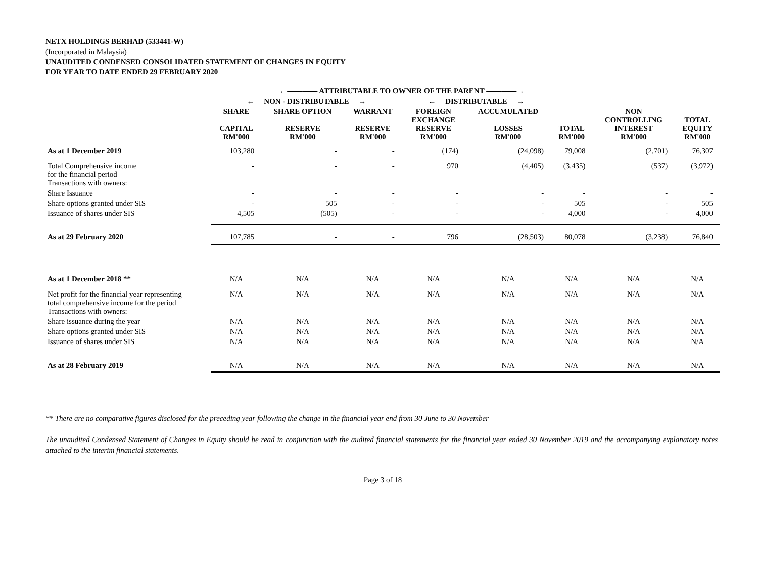NETX HOLDINGS BERHAD (533441-W)
(Incorporated in Malaysia)
UNAUDITED CONDENSED CONSOLIDATED STATEMENT OF CHANGES IN EQUITY
FOR YEAR TO DATE ENDED 29 FEBRUARY 2020
| | ←———— ATTRIBUTABLE TO OWNER OF THE PARENT ————→ | | | | | | | |
| --- | --- | --- | --- | --- | --- | --- | --- | --- |
| | ←— NON - DISTRIBUTABLE —→ | | | ←— DISTRIBUTABLE —→ | | | | |
| | SHARE CAPITAL RM'000 | SHARE OPTION RESERVE RM'000 | WARRANT RESERVE RM'000 | FOREIGN EXCHANGE RESERVE RM'000 | ACCUMULATED LOSSES RM'000 | TOTAL RM'000 | NON CONTROLLING INTEREST RM'000 | TOTAL EQUITY RM'000 |
| As at 1 December 2019 | 103,280 | - | - | (174) | (24,098) | 79,008 | (2,701) | 76,307 |
| Total Comprehensive income for the financial period | - | - | - | 970 | (4,405) | (3,435) | (537) | (3,972) |
| Transactions with owners: | | | | | | | | |
| Share Issuance | - | - | - | - | - | - | - | - |
| Share options granted under SIS | - | 505 | - | - | - | 505 | - | 505 |
| Issuance of shares under SIS | 4,505 | (505) | - | - | - | 4,000 | - | 4,000 |
| As at 29 February 2020 | 107,785 | - | - | 796 | (28,503) | 80,078 | (3,238) | 76,840 |
| As at 1 December 2018 ** | N/A | N/A | N/A | N/A | N/A | N/A | N/A | N/A |
| Net profit for the financial year representing total comprehensive income for the period | N/A | N/A | N/A | N/A | N/A | N/A | N/A | N/A |
| Transactions with owners: | | | | | | | | |
| Share issuance during the year | N/A | N/A | N/A | N/A | N/A | N/A | N/A | N/A |
| Share options granted under SIS | N/A | N/A | N/A | N/A | N/A | N/A | N/A | N/A |
| Issuance of shares under SIS | N/A | N/A | N/A | N/A | N/A | N/A | N/A | N/A |
| As at 28 February 2019 | N/A | N/A | N/A | N/A | N/A | N/A | N/A | N/A |
** There are no comparative figures disclosed for the preceding year following the change in the financial year end from 30 June to 30 November
The unaudited Condensed Statement of Changes in Equity should be read in conjunction with the audited financial statements for the financial year ended 30 November 2019 and the accompanying explanatory notes attached to the interim financial statements.
Page 3 of 18